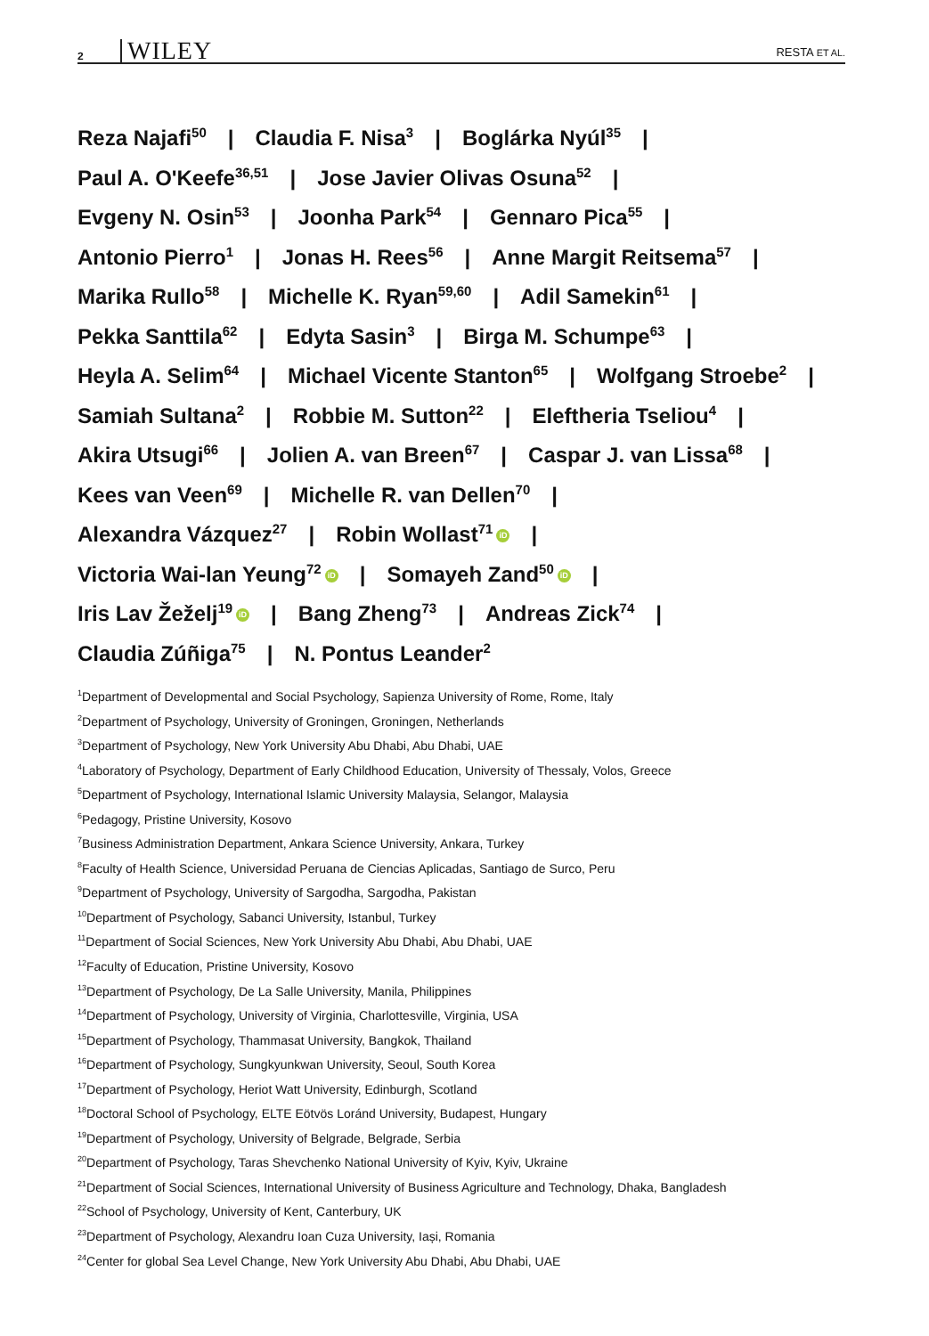2 WILEY RESTA ET AL.
Reza Najafi<sup>50</sup> | Claudia F. Nisa<sup>3</sup> | Boglárka Nyúl<sup>35</sup> |
Paul A. O'Keefe<sup>36,51</sup> | Jose Javier Olivas Osuna<sup>52</sup> |
Evgeny N. Osin<sup>53</sup> | Joonha Park<sup>54</sup> | Gennaro Pica<sup>55</sup> |
Antonio Pierro<sup>1</sup> | Jonas H. Rees<sup>56</sup> | Anne Margit Reitsema<sup>57</sup> |
Marika Rullo<sup>58</sup> | Michelle K. Ryan<sup>59,60</sup> | Adil Samekin<sup>61</sup> |
Pekka Santtila<sup>62</sup> | Edyta Sasin<sup>3</sup> | Birga M. Schumpe<sup>63</sup> |
Heyla A. Selim<sup>64</sup> | Michael Vicente Stanton<sup>65</sup> | Wolfgang Stroebe<sup>2</sup> |
Samiah Sultana<sup>2</sup> | Robbie M. Sutton<sup>22</sup> | Eleftheria Tseliou<sup>4</sup> |
Akira Utsugi<sup>66</sup> | Jolien A. van Breen<sup>67</sup> | Caspar J. van Lissa<sup>68</sup> |
Kees van Veen<sup>69</sup> | Michelle R. van Dellen<sup>70</sup> |
Alexandra Vázquez<sup>27</sup> | Robin Wollast<sup>71</sup> iD |
Victoria Wai-lan Yeung<sup>72</sup> iD | Somayeh Zand<sup>50</sup> iD |
Iris Lav Žeželj<sup>19</sup> iD | Bang Zheng<sup>73</sup> | Andreas Zick<sup>74</sup> |
Claudia Zúñiga<sup>75</sup> | N. Pontus Leander<sup>2</sup>
<sup>1</sup> Department of Developmental and Social Psychology, Sapienza University of Rome, Rome, Italy
<sup>2</sup> Department of Psychology, University of Groningen, Groningen, Netherlands
<sup>3</sup> Department of Psychology, New York University Abu Dhabi, Abu Dhabi, UAE
<sup>4</sup> Laboratory of Psychology, Department of Early Childhood Education, University of Thessaly, Volos, Greece
<sup>5</sup> Department of Psychology, International Islamic University Malaysia, Selangor, Malaysia
<sup>6</sup> Pedagogy, Pristine University, Kosovo
<sup>7</sup> Business Administration Department, Ankara Science University, Ankara, Turkey
<sup>8</sup> Faculty of Health Science, Universidad Peruana de Ciencias Aplicadas, Santiago de Surco, Peru
<sup>9</sup> Department of Psychology, University of Sargodha, Sargodha, Pakistan
<sup>10</sup> Department of Psychology, Sabanci University, Istanbul, Turkey
<sup>11</sup> Department of Social Sciences, New York University Abu Dhabi, Abu Dhabi, UAE
<sup>12</sup> Faculty of Education, Pristine University, Kosovo
<sup>13</sup> Department of Psychology, De La Salle University, Manila, Philippines
<sup>14</sup> Department of Psychology, University of Virginia, Charlottesville, Virginia, USA
<sup>15</sup> Department of Psychology, Thammasat University, Bangkok, Thailand
<sup>16</sup> Department of Psychology, Sungkyunkwan University, Seoul, South Korea
<sup>17</sup> Department of Psychology, Heriot Watt University, Edinburgh, Scotland
<sup>18</sup> Doctoral School of Psychology, ELTE Eötvös Loránd University, Budapest, Hungary
<sup>19</sup> Department of Psychology, University of Belgrade, Belgrade, Serbia
<sup>20</sup> Department of Psychology, Taras Shevchenko National University of Kyiv, Kyiv, Ukraine
<sup>21</sup> Department of Social Sciences, International University of Business Agriculture and Technology, Dhaka, Bangladesh
<sup>22</sup> School of Psychology, University of Kent, Canterbury, UK
<sup>23</sup> Department of Psychology, Alexandru Ioan Cuza University, Iași, Romania
<sup>24</sup> Center for global Sea Level Change, New York University Abu Dhabi, Abu Dhabi, UAE